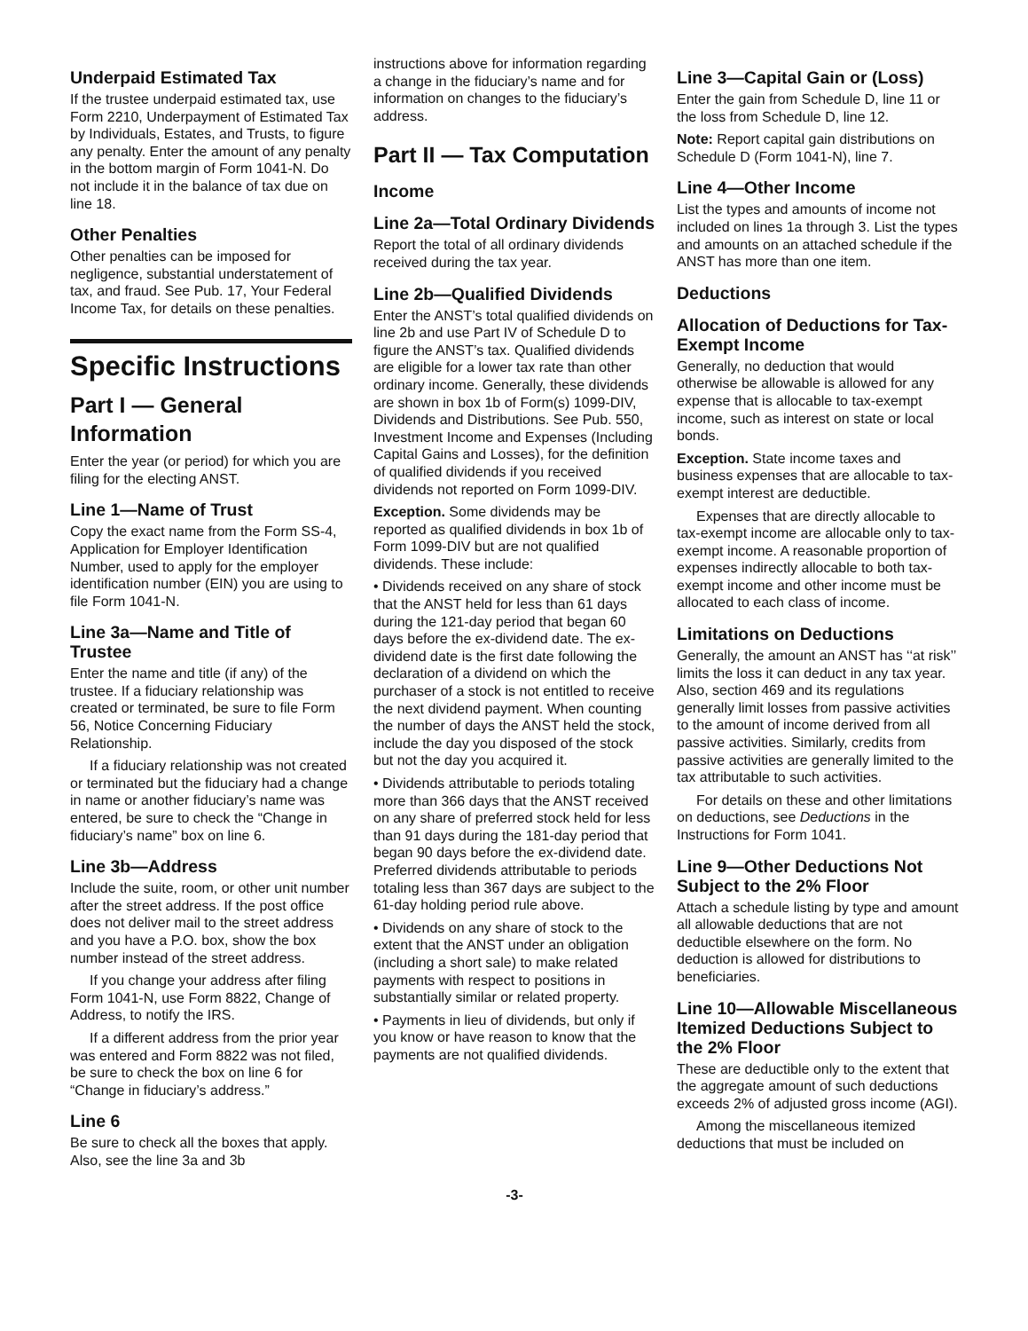Underpaid Estimated Tax
If the trustee underpaid estimated tax, use Form 2210, Underpayment of Estimated Tax by Individuals, Estates, and Trusts, to figure any penalty. Enter the amount of any penalty in the bottom margin of Form 1041-N. Do not include it in the balance of tax due on line 18.
Other Penalties
Other penalties can be imposed for negligence, substantial understatement of tax, and fraud. See Pub. 17, Your Federal Income Tax, for details on these penalties.
Specific Instructions
Part I — General Information
Enter the year (or period) for which you are filing for the electing ANST.
Line 1—Name of Trust
Copy the exact name from the Form SS-4, Application for Employer Identification Number, used to apply for the employer identification number (EIN) you are using to file Form 1041-N.
Line 3a—Name and Title of Trustee
Enter the name and title (if any) of the trustee. If a fiduciary relationship was created or terminated, be sure to file Form 56, Notice Concerning Fiduciary Relationship.
If a fiduciary relationship was not created or terminated but the fiduciary had a change in name or another fiduciary’s name was entered, be sure to check the “Change in fiduciary’s name” box on line 6.
Line 3b—Address
Include the suite, room, or other unit number after the street address. If the post office does not deliver mail to the street address and you have a P.O. box, show the box number instead of the street address.
If you change your address after filing Form 1041-N, use Form 8822, Change of Address, to notify the IRS.
If a different address from the prior year was entered and Form 8822 was not filed, be sure to check the box on line 6 for “Change in fiduciary’s address.”
Line 6
Be sure to check all the boxes that apply. Also, see the line 3a and 3b
instructions above for information regarding a change in the fiduciary’s name and for information on changes to the fiduciary’s address.
Part II — Tax Computation
Income
Line 2a—Total Ordinary Dividends
Report the total of all ordinary dividends received during the tax year.
Line 2b—Qualified Dividends
Enter the ANST’s total qualified dividends on line 2b and use Part IV of Schedule D to figure the ANST’s tax. Qualified dividends are eligible for a lower tax rate than other ordinary income. Generally, these dividends are shown in box 1b of Form(s) 1099-DIV, Dividends and Distributions. See Pub. 550, Investment Income and Expenses (Including Capital Gains and Losses), for the definition of qualified dividends if you received dividends not reported on Form 1099-DIV.
Exception. Some dividends may be reported as qualified dividends in box 1b of Form 1099-DIV but are not qualified dividends. These include:
• Dividends received on any share of stock that the ANST held for less than 61 days during the 121-day period that began 60 days before the ex-dividend date. The ex-dividend date is the first date following the declaration of a dividend on which the purchaser of a stock is not entitled to receive the next dividend payment. When counting the number of days the ANST held the stock, include the day you disposed of the stock but not the day you acquired it.
• Dividends attributable to periods totaling more than 366 days that the ANST received on any share of preferred stock held for less than 91 days during the 181-day period that began 90 days before the ex-dividend date. Preferred dividends attributable to periods totaling less than 367 days are subject to the 61-day holding period rule above.
• Dividends on any share of stock to the extent that the ANST under an obligation (including a short sale) to make related payments with respect to positions in substantially similar or related property.
• Payments in lieu of dividends, but only if you know or have reason to know that the payments are not qualified dividends.
Line 3—Capital Gain or (Loss)
Enter the gain from Schedule D, line 11 or the loss from Schedule D, line 12.
Note: Report capital gain distributions on Schedule D (Form 1041-N), line 7.
Line 4—Other Income
List the types and amounts of income not included on lines 1a through 3. List the types and amounts on an attached schedule if the ANST has more than one item.
Deductions
Allocation of Deductions for Tax-Exempt Income
Generally, no deduction that would otherwise be allowable is allowed for any expense that is allocable to tax-exempt income, such as interest on state or local bonds.
Exception. State income taxes and business expenses that are allocable to tax-exempt interest are deductible.
Expenses that are directly allocable to tax-exempt income are allocable only to tax-exempt income. A reasonable proportion of expenses indirectly allocable to both tax-exempt income and other income must be allocated to each class of income.
Limitations on Deductions
Generally, the amount an ANST has ‘‘at risk’’ limits the loss it can deduct in any tax year. Also, section 469 and its regulations generally limit losses from passive activities to the amount of income derived from all passive activities. Similarly, credits from passive activities are generally limited to the tax attributable to such activities.
For details on these and other limitations on deductions, see Deductions in the Instructions for Form 1041.
Line 9—Other Deductions Not Subject to the 2% Floor
Attach a schedule listing by type and amount all allowable deductions that are not deductible elsewhere on the form. No deduction is allowed for distributions to beneficiaries.
Line 10—Allowable Miscellaneous Itemized Deductions Subject to the 2% Floor
These are deductible only to the extent that the aggregate amount of such deductions exceeds 2% of adjusted gross income (AGI).
Among the miscellaneous itemized deductions that must be included on
-3-